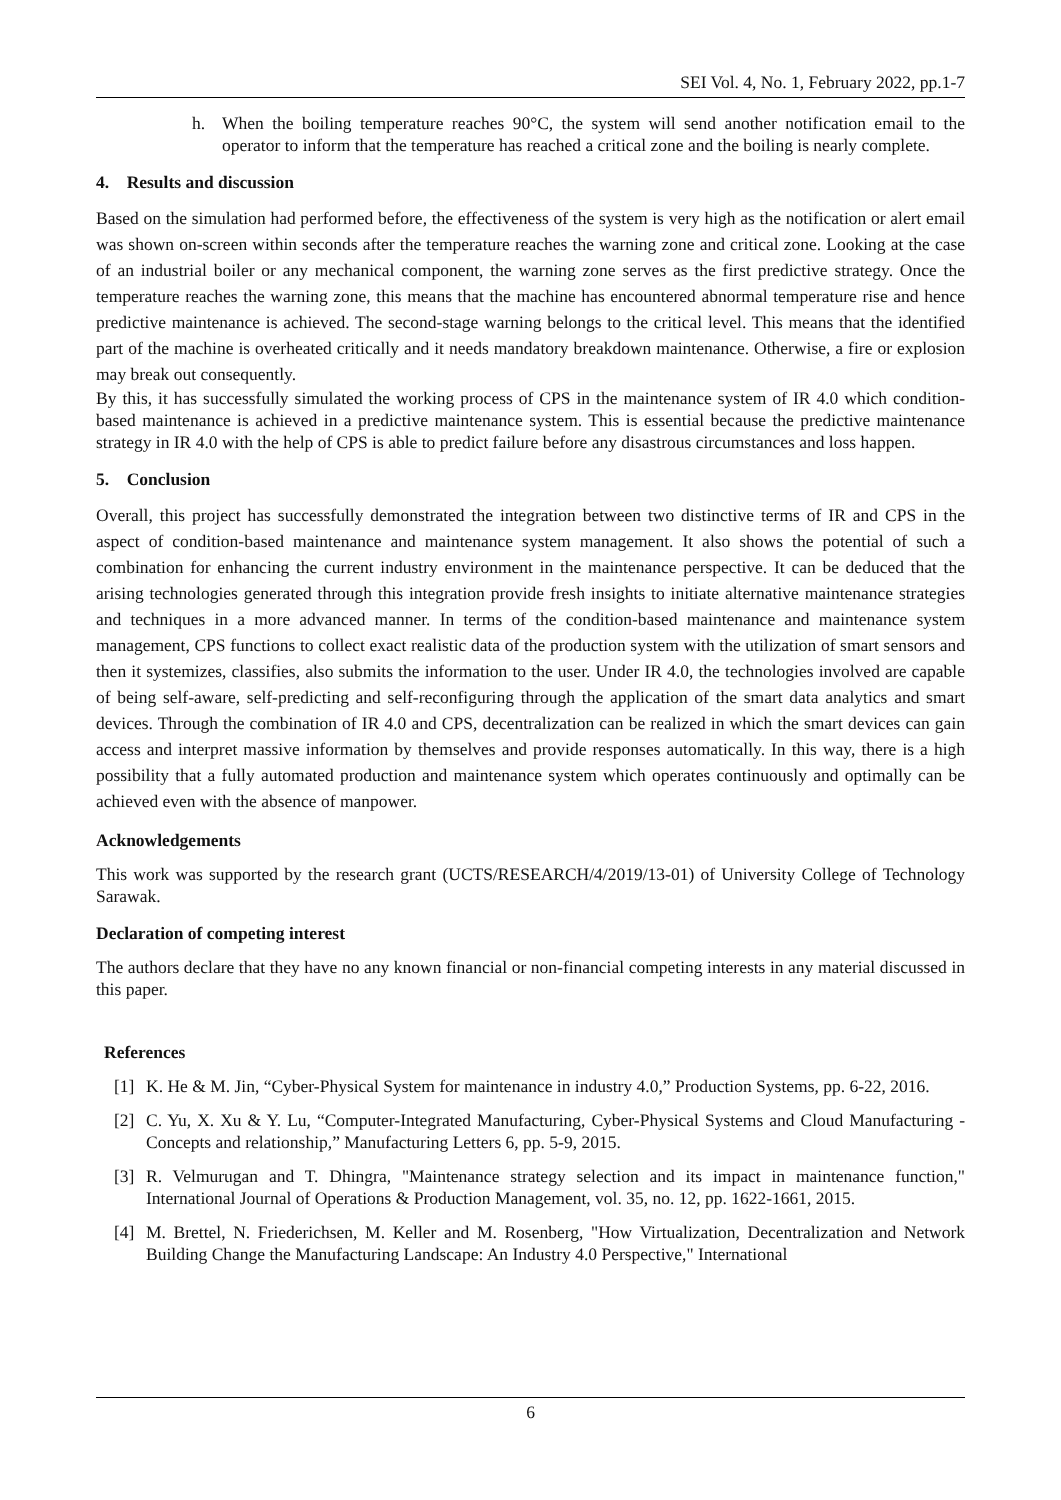SEI Vol. 4, No. 1, February 2022, pp.1-7
h. When the boiling temperature reaches 90°C, the system will send another notification email to the operator to inform that the temperature has reached a critical zone and the boiling is nearly complete.
4. Results and discussion
Based on the simulation had performed before, the effectiveness of the system is very high as the notification or alert email was shown on-screen within seconds after the temperature reaches the warning zone and critical zone. Looking at the case of an industrial boiler or any mechanical component, the warning zone serves as the first predictive strategy. Once the temperature reaches the warning zone, this means that the machine has encountered abnormal temperature rise and hence predictive maintenance is achieved. The second-stage warning belongs to the critical level. This means that the identified part of the machine is overheated critically and it needs mandatory breakdown maintenance. Otherwise, a fire or explosion may break out consequently.
By this, it has successfully simulated the working process of CPS in the maintenance system of IR 4.0 which condition-based maintenance is achieved in a predictive maintenance system. This is essential because the predictive maintenance strategy in IR 4.0 with the help of CPS is able to predict failure before any disastrous circumstances and loss happen.
5. Conclusion
Overall, this project has successfully demonstrated the integration between two distinctive terms of IR and CPS in the aspect of condition-based maintenance and maintenance system management. It also shows the potential of such a combination for enhancing the current industry environment in the maintenance perspective. It can be deduced that the arising technologies generated through this integration provide fresh insights to initiate alternative maintenance strategies and techniques in a more advanced manner. In terms of the condition-based maintenance and maintenance system management, CPS functions to collect exact realistic data of the production system with the utilization of smart sensors and then it systemizes, classifies, also submits the information to the user. Under IR 4.0, the technologies involved are capable of being self-aware, self-predicting and self-reconfiguring through the application of the smart data analytics and smart devices. Through the combination of IR 4.0 and CPS, decentralization can be realized in which the smart devices can gain access and interpret massive information by themselves and provide responses automatically. In this way, there is a high possibility that a fully automated production and maintenance system which operates continuously and optimally can be achieved even with the absence of manpower.
Acknowledgements
This work was supported by the research grant (UCTS/RESEARCH/4/2019/13-01) of University College of Technology Sarawak.
Declaration of competing interest
The authors declare that they have no any known financial or non-financial competing interests in any material discussed in this paper.
References
[1] K. He & M. Jin, “Cyber-Physical System for maintenance in industry 4.0,” Production Systems, pp. 6-22, 2016.
[2] C. Yu, X. Xu & Y. Lu, “Computer-Integrated Manufacturing, Cyber-Physical Systems and Cloud Manufacturing - Concepts and relationship,” Manufacturing Letters 6, pp. 5-9, 2015.
[3] R. Velmurugan and T. Dhingra, "Maintenance strategy selection and its impact in maintenance function," International Journal of Operations & Production Management, vol. 35, no. 12, pp. 1622-1661, 2015.
[4] M. Brettel, N. Friederichsen, M. Keller and M. Rosenberg, "How Virtualization, Decentralization and Network Building Change the Manufacturing Landscape: An Industry 4.0 Perspective," International
6